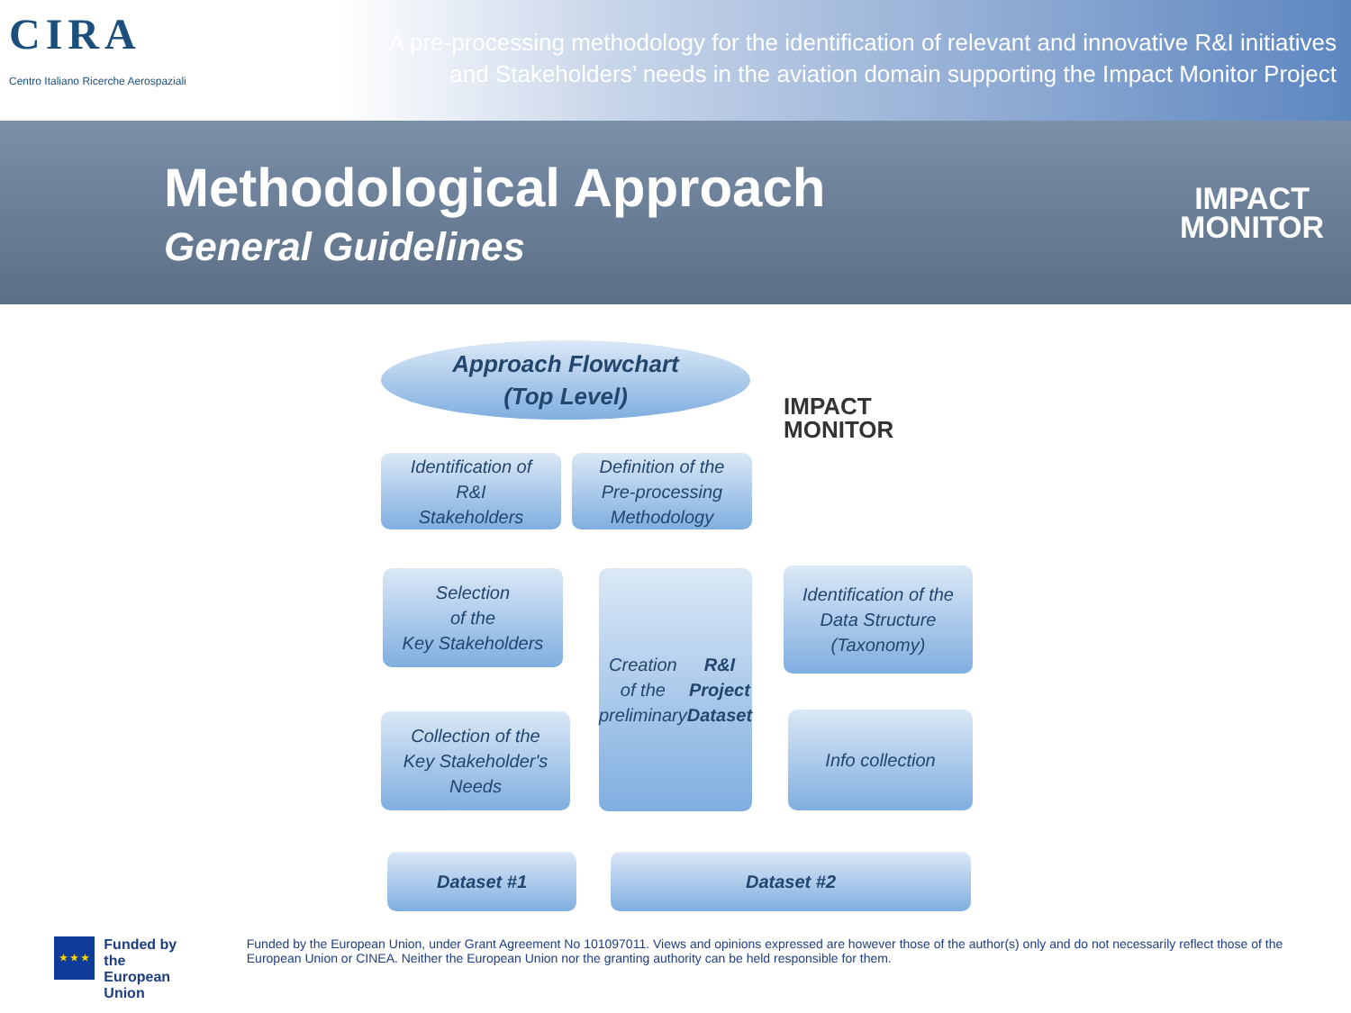CIRA
Centro Italiano Ricerche Aerospaziali
A pre-processing methodology for the identification of relevant and innovative R&I initiatives
and Stakeholders’ needs in the aviation domain supporting the Impact Monitor Project
Methodological Approach
General Guidelines
IMPACT
MONITOR
Approach Flowchart
(Top Level)
IMPACT
MONITOR
Identification of
R&I
Stakeholders
Definition of the
Pre-processing
Methodology
Selection
of the
Key Stakeholders
Creation
of the
preliminary
R&I Project
Dataset
Identification of the
Data Structure
(Taxonomy)
Collection of the
Key Stakeholder's
Needs
Info collection
Dataset #1 Dataset #2
★ ★ ★
Funded by
the European Union
Funded by the European Union, under Grant Agreement No 101097011. Views and opinions expressed are however those of the author(s) only and do not necessarily reflect those of the European Union or CINEA. Neither the European Union nor the granting authority can be held responsible for them.